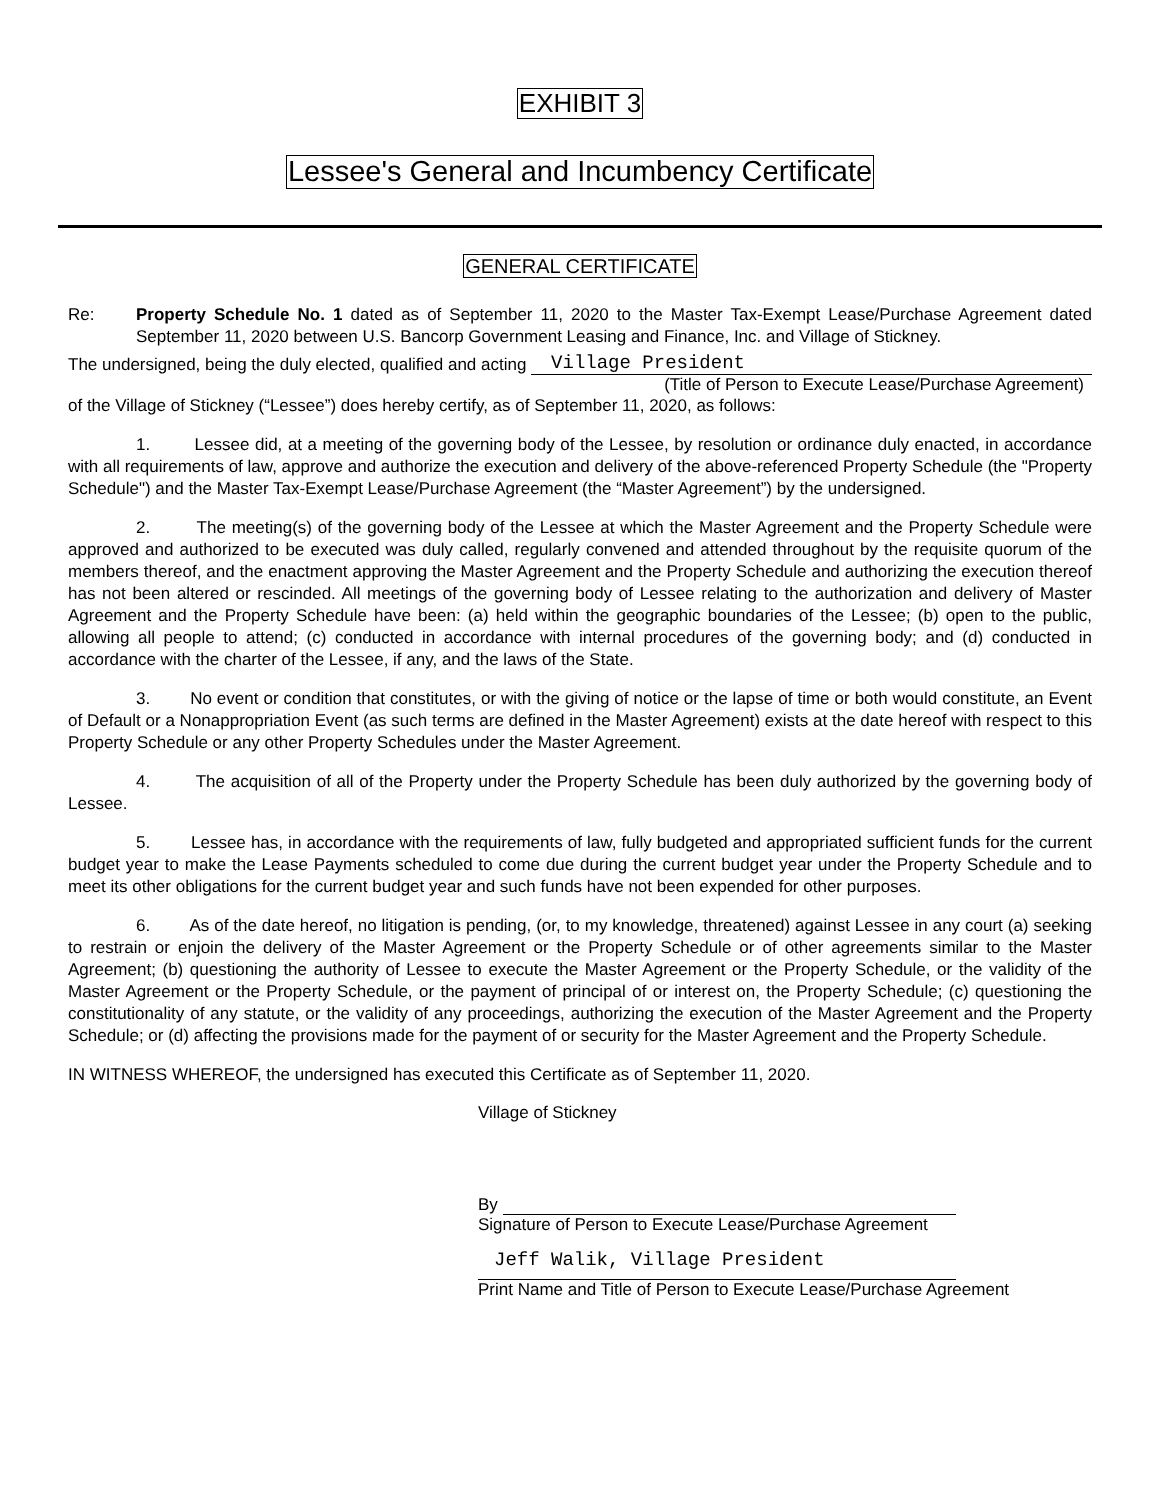EXHIBIT 3
Lessee's General and Incumbency Certificate
GENERAL CERTIFICATE
Re: Property Schedule No. 1 dated as of September 11, 2020 to the Master Tax-Exempt Lease/Purchase Agreement dated September 11, 2020 between U.S. Bancorp Government Leasing and Finance, Inc. and Village of Stickney.
The undersigned, being the duly elected, qualified and acting Village President
(Title of Person to Execute Lease/Purchase Agreement)
of the Village of Stickney (“Lessee”) does hereby certify, as of September 11, 2020, as follows:
1. Lessee did, at a meeting of the governing body of the Lessee, by resolution or ordinance duly enacted, in accordance with all requirements of law, approve and authorize the execution and delivery of the above-referenced Property Schedule (the "Property Schedule") and the Master Tax-Exempt Lease/Purchase Agreement (the “Master Agreement”) by the undersigned.
2. The meeting(s) of the governing body of the Lessee at which the Master Agreement and the Property Schedule were approved and authorized to be executed was duly called, regularly convened and attended throughout by the requisite quorum of the members thereof, and the enactment approving the Master Agreement and the Property Schedule and authorizing the execution thereof has not been altered or rescinded. All meetings of the governing body of Lessee relating to the authorization and delivery of Master Agreement and the Property Schedule have been: (a) held within the geographic boundaries of the Lessee; (b) open to the public, allowing all people to attend; (c) conducted in accordance with internal procedures of the governing body; and (d) conducted in accordance with the charter of the Lessee, if any, and the laws of the State.
3. No event or condition that constitutes, or with the giving of notice or the lapse of time or both would constitute, an Event of Default or a Nonappropriation Event (as such terms are defined in the Master Agreement) exists at the date hereof with respect to this Property Schedule or any other Property Schedules under the Master Agreement.
4. The acquisition of all of the Property under the Property Schedule has been duly authorized by the governing body of Lessee.
5. Lessee has, in accordance with the requirements of law, fully budgeted and appropriated sufficient funds for the current budget year to make the Lease Payments scheduled to come due during the current budget year under the Property Schedule and to meet its other obligations for the current budget year and such funds have not been expended for other purposes.
6. As of the date hereof, no litigation is pending, (or, to my knowledge, threatened) against Lessee in any court (a) seeking to restrain or enjoin the delivery of the Master Agreement or the Property Schedule or of other agreements similar to the Master Agreement; (b) questioning the authority of Lessee to execute the Master Agreement or the Property Schedule, or the validity of the Master Agreement or the Property Schedule, or the payment of principal of or interest on, the Property Schedule; (c) questioning the constitutionality of any statute, or the validity of any proceedings, authorizing the execution of the Master Agreement and the Property Schedule; or (d) affecting the provisions made for the payment of or security for the Master Agreement and the Property Schedule.
IN WITNESS WHEREOF, the undersigned has executed this Certificate as of September 11, 2020.
Village of Stickney
By
Signature of Person to Execute Lease/Purchase Agreement
Jeff Walik, Village President
Print Name and Title of Person to Execute Lease/Purchase Agreement